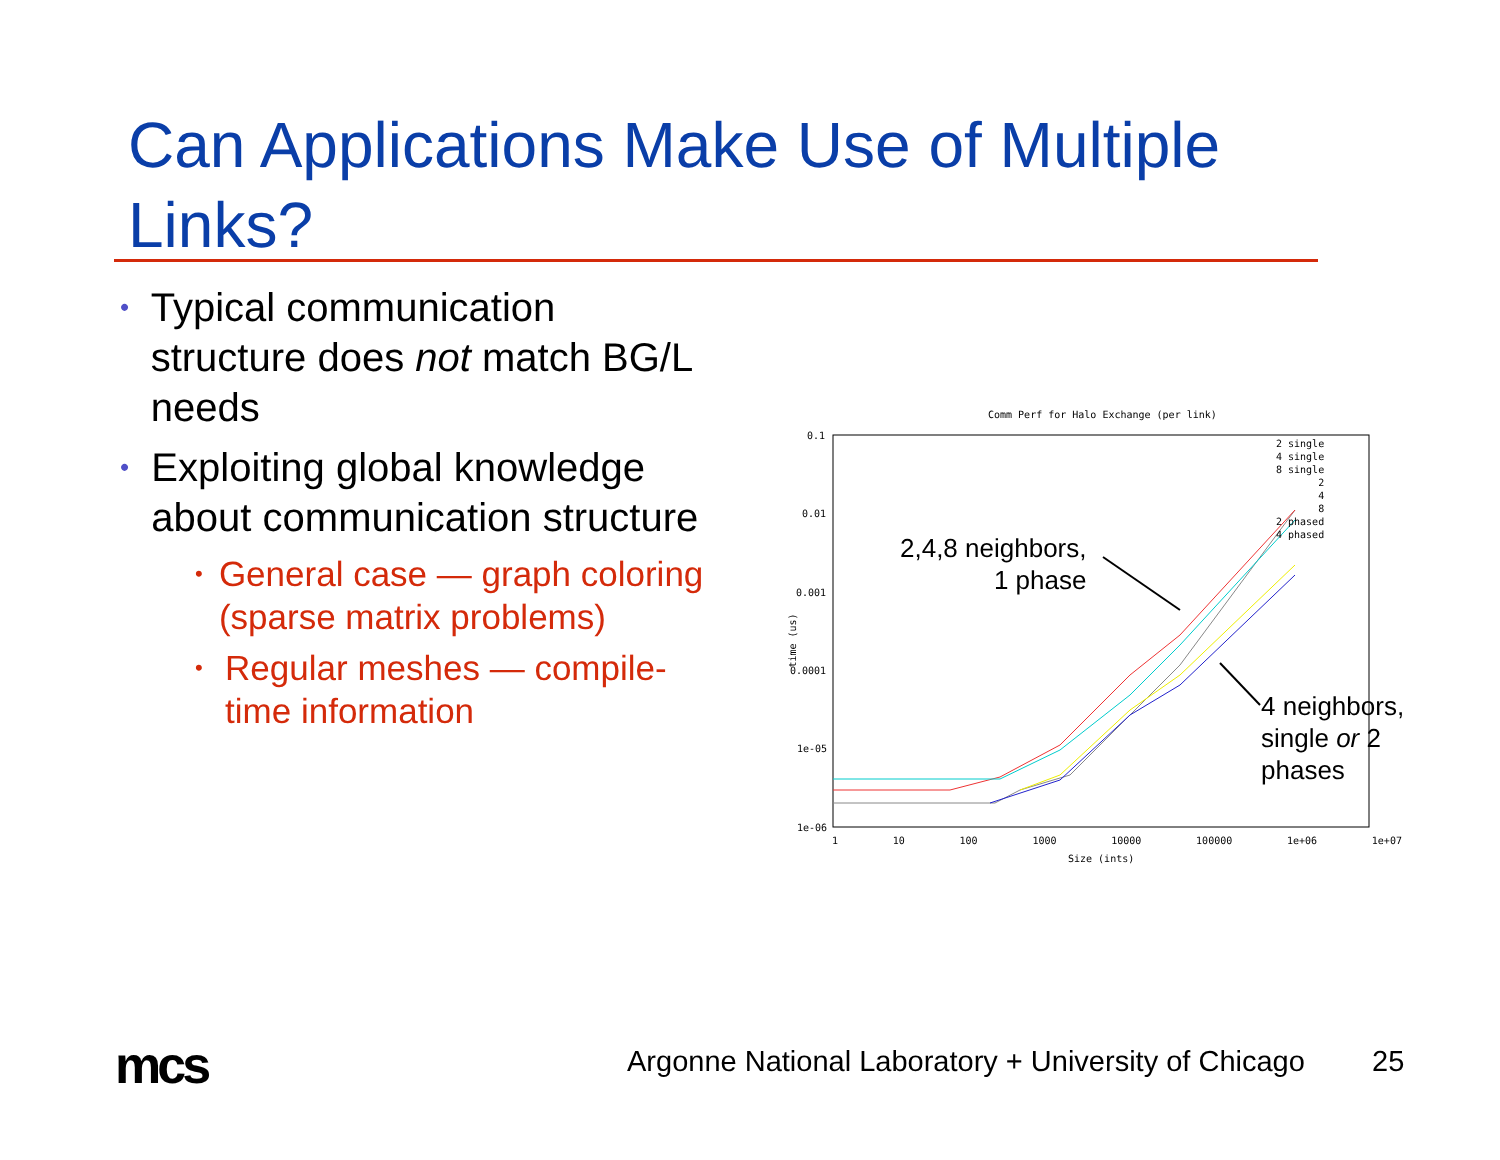Can Applications Make Use of Multiple Links?
• Typical communication structure does not match BG/L needs
• Exploiting global knowledge about communication structure
• General case — graph coloring (sparse matrix problems)
• Regular meshes — compile-time information
Comm Perf for Halo Exchange (per link)
0.1
0.01
0.001
0.0001
1e-05
1e-06
time (us)
2 single
4 single
8 single
2
4
8
2 phased
4 phased
1 10 100 1000 10000 100000 1e+06 1e+07
Size (ints)
2,4,8 neighbors,
1 phase
4 neighbors,
single or 2
phases
mcs
Argonne National Laboratory + University of Chicago
25